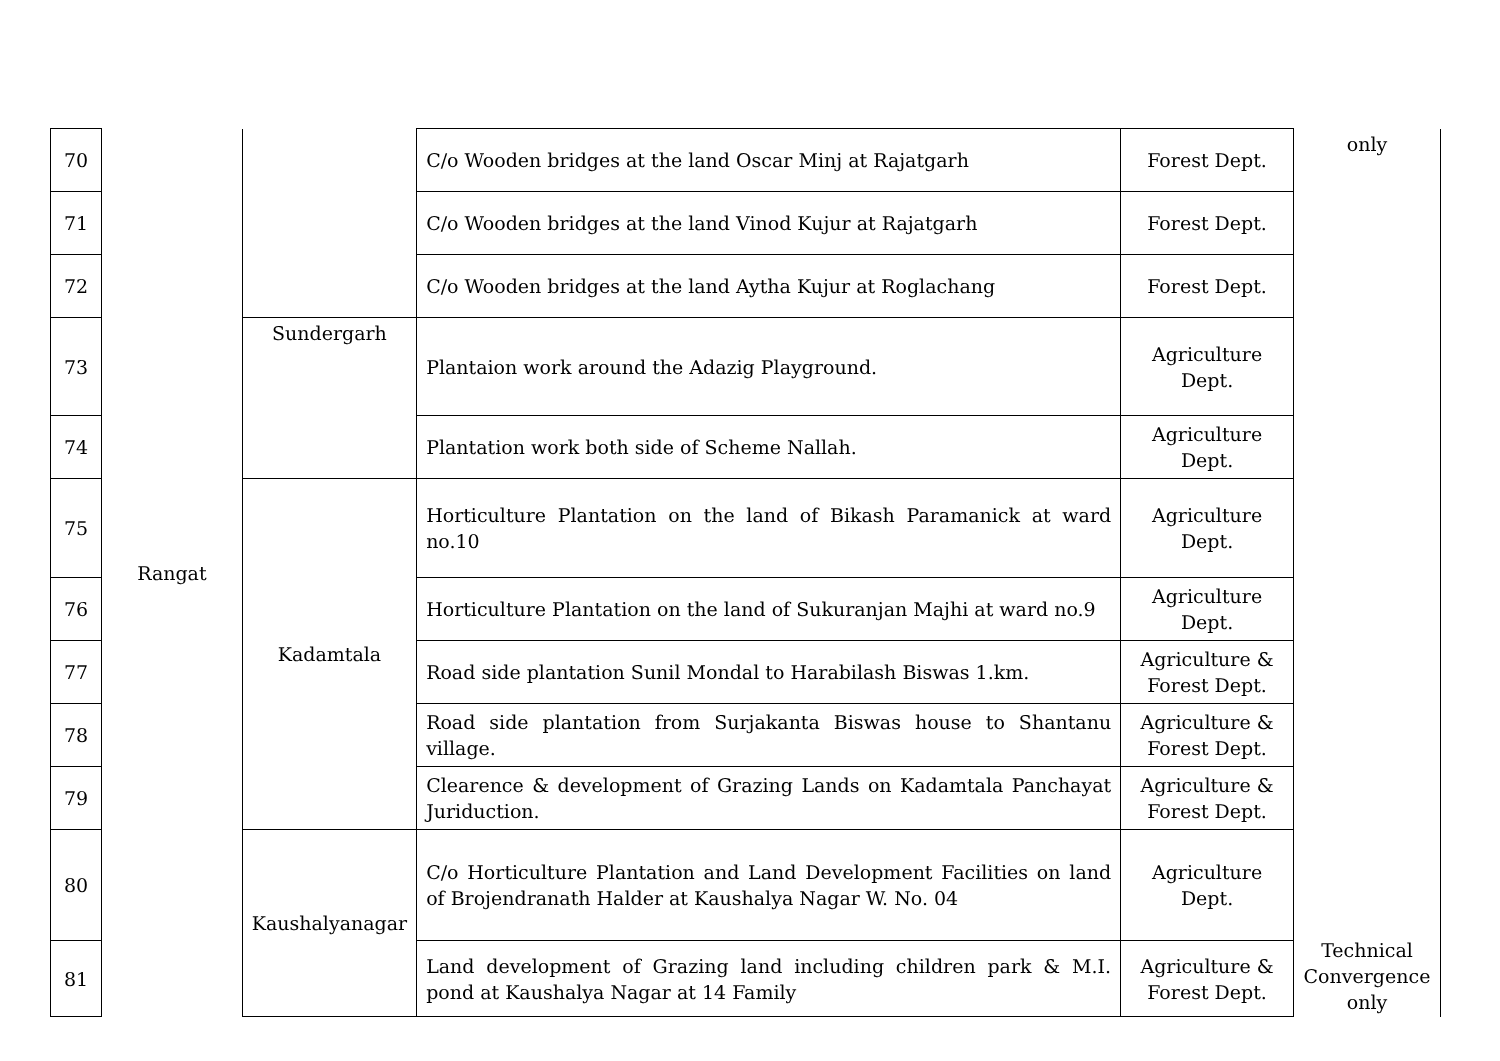| 70 | Rangat | | C/o Wooden bridges at the land Oscar Minj at Rajatgarh | Forest Dept. | only Technical Convergence only |
| 71 | | | C/o Wooden bridges at the land Vinod Kujur at Rajatgarh | Forest Dept. | |
| 72 | | | C/o Wooden bridges at the land Aytha Kujur at Roglachang | Forest Dept. | |
| 73 | | Sundergarh | Plantaion work around the Adazig Playground. | Agriculture Dept. | |
| 74 | | | Plantation work both side of Scheme Nallah. | Agriculture Dept. | |
| 75 | | Kadamtala | Horticulture Plantation on the land of Bikash Paramanick at ward no.10 | Agriculture Dept. | |
| 76 | | | Horticulture Plantation on the land of Sukuranjan Majhi at ward no.9 | Agriculture Dept. | |
| 77 | | | Road side plantation Sunil Mondal to Harabilash Biswas 1.km. | Agriculture & Forest Dept. | |
| 78 | | | Road side plantation from Surjakanta Biswas house to Shantanu village. | Agriculture & Forest Dept. | |
| 79 | | | Clearence & development of Grazing Lands on Kadamtala Panchayat Juriduction. | Agriculture & Forest Dept. | |
| 80 | | Kaushalyanagar | C/o Horticulture Plantation and Land Development Facilities on land of Brojendranath Halder at Kaushalya Nagar W. No. 04 | Agriculture Dept. | |
| 81 | | | Land development of Grazing land including children park & M.I. pond at Kaushalya Nagar at 14 Family | Agriculture & Forest Dept. | |